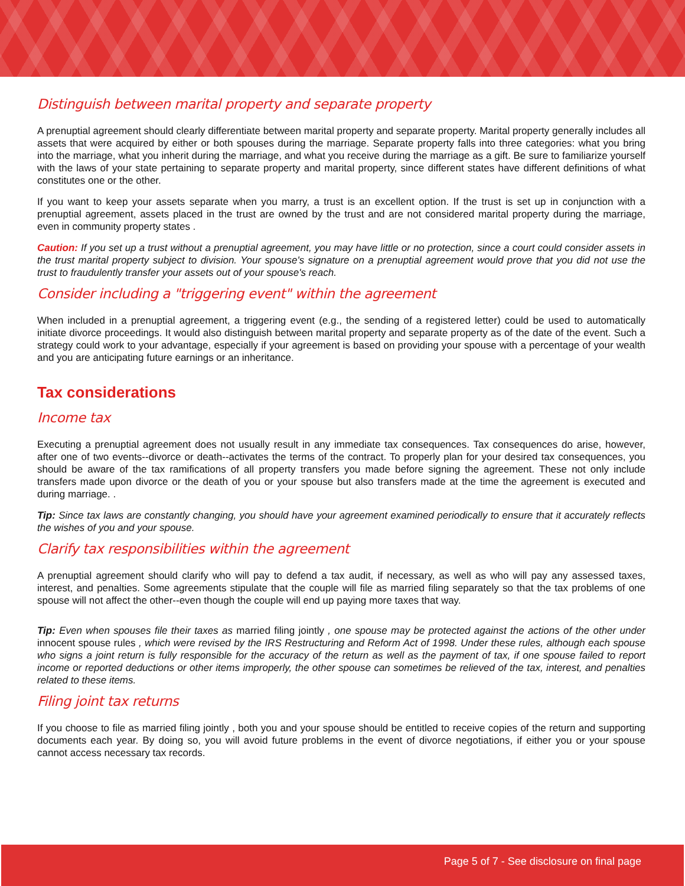Distinguish between marital property and separate property
A prenuptial agreement should clearly differentiate between marital property and separate property. Marital property generally includes all assets that were acquired by either or both spouses during the marriage. Separate property falls into three categories: what you bring into the marriage, what you inherit during the marriage, and what you receive during the marriage as a gift. Be sure to familiarize yourself with the laws of your state pertaining to separate property and marital property, since different states have different definitions of what constitutes one or the other.
If you want to keep your assets separate when you marry, a trust is an excellent option. If the trust is set up in conjunction with a prenuptial agreement, assets placed in the trust are owned by the trust and are not considered marital property during the marriage, even in community property states .
Caution: If you set up a trust without a prenuptial agreement, you may have little or no protection, since a court could consider assets in the trust marital property subject to division. Your spouse's signature on a prenuptial agreement would prove that you did not use the trust to fraudulently transfer your assets out of your spouse's reach.
Consider including a "triggering event" within the agreement
When included in a prenuptial agreement, a triggering event (e.g., the sending of a registered letter) could be used to automatically initiate divorce proceedings. It would also distinguish between marital property and separate property as of the date of the event. Such a strategy could work to your advantage, especially if your agreement is based on providing your spouse with a percentage of your wealth and you are anticipating future earnings or an inheritance.
Tax considerations
Income tax
Executing a prenuptial agreement does not usually result in any immediate tax consequences. Tax consequences do arise, however, after one of two events--divorce or death--activates the terms of the contract. To properly plan for your desired tax consequences, you should be aware of the tax ramifications of all property transfers you made before signing the agreement. These not only include transfers made upon divorce or the death of you or your spouse but also transfers made at the time the agreement is executed and during marriage. .
Tip: Since tax laws are constantly changing, you should have your agreement examined periodically to ensure that it accurately reflects the wishes of you and your spouse.
Clarify tax responsibilities within the agreement
A prenuptial agreement should clarify who will pay to defend a tax audit, if necessary, as well as who will pay any assessed taxes, interest, and penalties. Some agreements stipulate that the couple will file as married filing separately so that the tax problems of one spouse will not affect the other--even though the couple will end up paying more taxes that way.
Tip: Even when spouses file their taxes as married filing jointly , one spouse may be protected against the actions of the other under innocent spouse rules , which were revised by the IRS Restructuring and Reform Act of 1998. Under these rules, although each spouse who signs a joint return is fully responsible for the accuracy of the return as well as the payment of tax, if one spouse failed to report income or reported deductions or other items improperly, the other spouse can sometimes be relieved of the tax, interest, and penalties related to these items.
Filing joint tax returns
If you choose to file as married filing jointly , both you and your spouse should be entitled to receive copies of the return and supporting documents each year. By doing so, you will avoid future problems in the event of divorce negotiations, if either you or your spouse cannot access necessary tax records.
Page 5 of 7 - See disclosure on final page